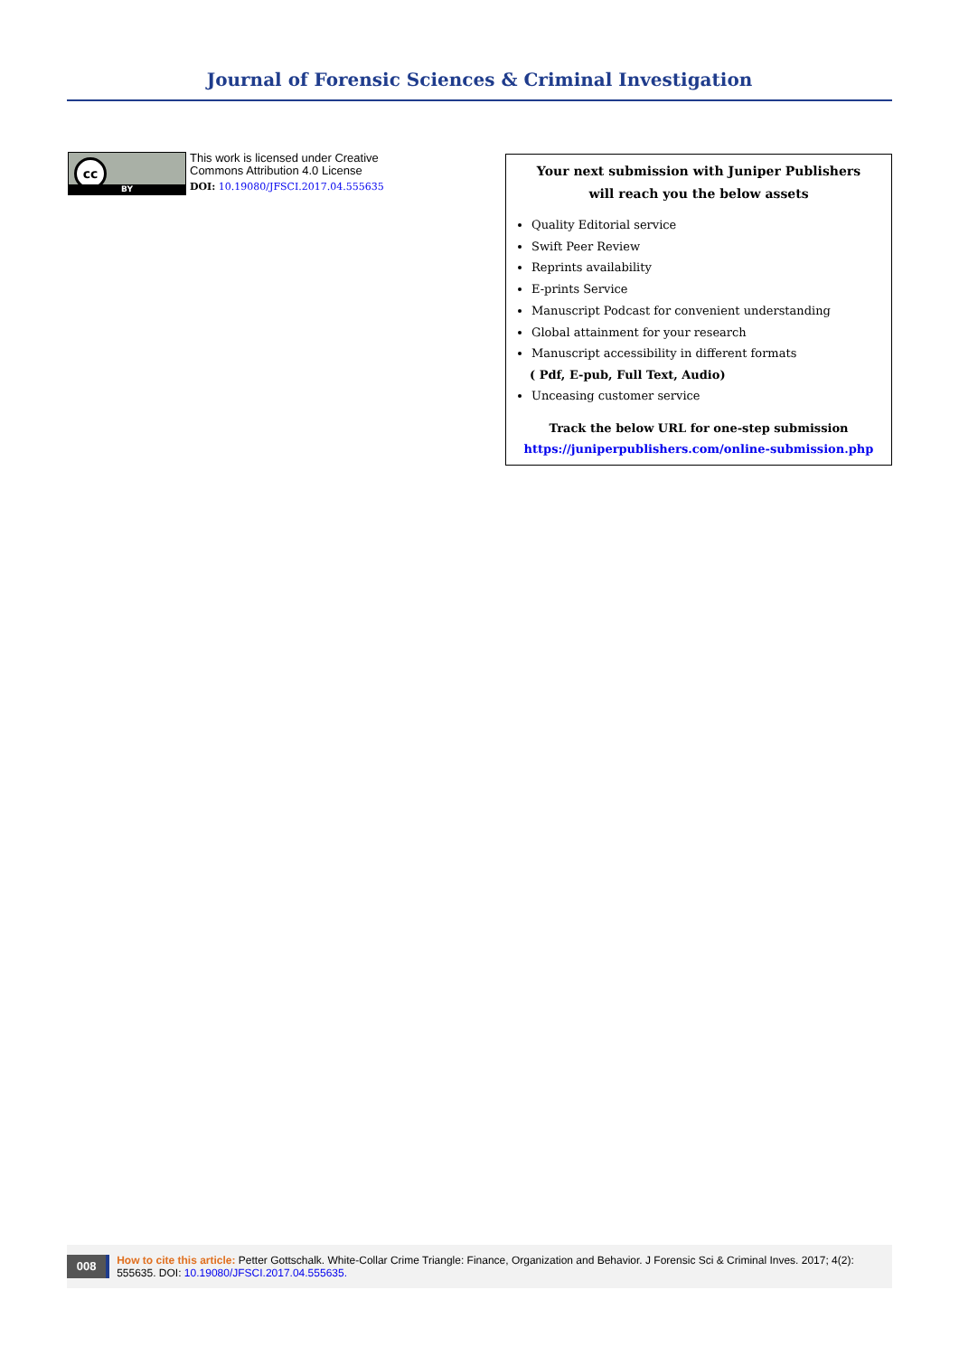Journal of Forensic Sciences & Criminal Investigation
cc
BY
This work is licensed under Creative
Commons Attribution 4.0 License
DOI: 10.19080/JFSCI.2017.04.555635
Your next submission with Juniper Publishers
will reach you the below assets
Quality Editorial service
Swift Peer Review
Reprints availability
E-prints Service
Manuscript Podcast for convenient understanding
Global attainment for your research
Manuscript accessibility in different formats
( Pdf, E-pub, Full Text, Audio)
Unceasing customer service
Track the below URL for one-step submission
https://juniperpublishers.com/online-submission.php
008
How to cite this article: Petter Gottschalk. White-Collar Crime Triangle: Finance, Organization and Behavior. J Forensic Sci & Criminal Inves. 2017; 4(2): 555635. DOI: 10.19080/JFSCI.2017.04.555635.